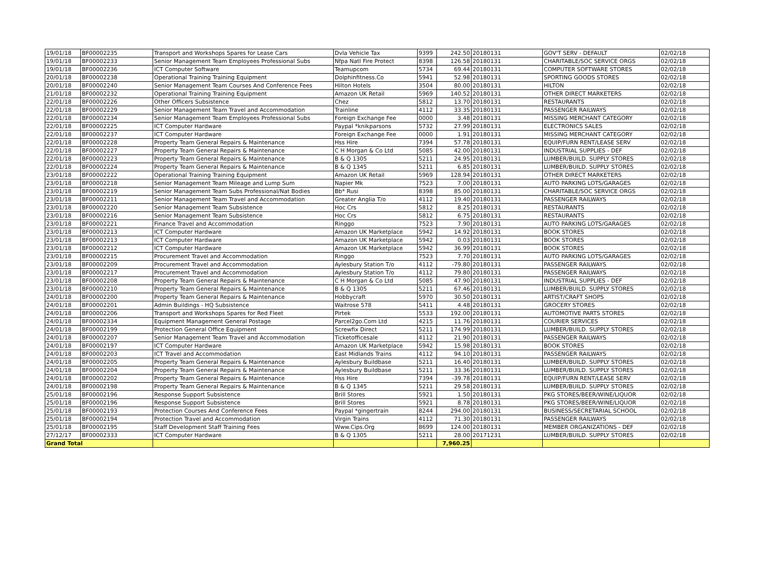| 19/01/18 | BF00002235 | Transport and Workshops Spares for Lease Cars | Dvla Vehicle Tax | 9399 | 242.50 | 20180131 | GOV'T SERV - DEFAULT | 02/02/18 |
| 19/01/18 | BF00002233 | Senior Management Team Employees Professional Subs | Nfpa Natl Fire Protect | 8398 | 126.58 | 20180131 | CHARITABLE/SOC SERVICE ORGS | 02/02/18 |
| 19/01/18 | BF00002236 | ICT Computer Software | Teamupcom | 5734 | 69.44 | 20180131 | COMPUTER SOFTWARE STORES | 02/02/18 |
| 20/01/18 | BF00002238 | Operational Training Training Equipment | Dolphinfitness.Co | 5941 | 52.98 | 20180131 | SPORTING GOODS STORES | 02/02/18 |
| 20/01/18 | BF00002240 | Senior Management Team Courses And Conference Fees | Hilton Hotels | 3504 | 80.00 | 20180131 | HILTON | 02/02/18 |
| 21/01/18 | BF00002232 | Operational Training Training Equipment | Amazon UK Retail | 5969 | 140.52 | 20180131 | OTHER DIRECT MARKETERS | 02/02/18 |
| 22/01/18 | BF00002226 | Other Officers Subsistence | Chez | 5812 | 13.70 | 20180131 | RESTAURANTS | 02/02/18 |
| 22/01/18 | BF00002229 | Senior Management Team Travel and Accommodation | Trainline | 4112 | 33.35 | 20180131 | PASSENGER RAILWAYS | 02/02/18 |
| 22/01/18 | BF00002234 | Senior Management Team Employees Professional Subs | Foreign Exchange Fee | 0000 | 3.48 | 20180131 | MISSING MERCHANT CATEGORY | 02/02/18 |
| 22/01/18 | BF00002225 | ICT Computer Hardware | Paypal *knikparsons | 5732 | 27.99 | 20180131 | ELECTRONICS SALES | 02/02/18 |
| 22/01/18 | BF00002237 | ICT Computer Hardware | Foreign Exchange Fee | 0000 | 1.91 | 20180131 | MISSING MERCHANT CATEGORY | 02/02/18 |
| 22/01/18 | BF00002228 | Property Team General Repairs & Maintenance | Hss Hire | 7394 | 57.78 | 20180131 | EQUIP/FURN RENT/LEASE SERV | 02/02/18 |
| 22/01/18 | BF00002227 | Property Team General Repairs & Maintenance | C H Morgan & Co Ltd | 5085 | 42.00 | 20180131 | INDUSTRIAL SUPPLIES - DEF | 02/02/18 |
| 22/01/18 | BF00002223 | Property Team General Repairs & Maintenance | B & Q 1305 | 5211 | 24.95 | 20180131 | LUMBER/BUILD. SUPPLY STORES | 02/02/18 |
| 22/01/18 | BF00002224 | Property Team General Repairs & Maintenance | B & Q 1345 | 5211 | 6.85 | 20180131 | LUMBER/BUILD. SUPPLY STORES | 02/02/18 |
| 23/01/18 | BF00002222 | Operational Training Training Equipment | Amazon UK Retail | 5969 | 128.94 | 20180131 | OTHER DIRECT MARKETERS | 02/02/18 |
| 23/01/18 | BF00002218 | Senior Management Team Mileage and Lump Sum | Napier Mk | 7523 | 7.00 | 20180131 | AUTO PARKING LOTS/GARAGES | 02/02/18 |
| 23/01/18 | BF00002219 | Senior Management Team Subs Professional/Nat Bodies | Bb* Rusi | 8398 | 85.00 | 20180131 | CHARITABLE/SOC SERVICE ORGS | 02/02/18 |
| 23/01/18 | BF00002211 | Senior Management Team Travel and Accommodation | Greater Anglia T/o | 4112 | 19.40 | 20180131 | PASSENGER RAILWAYS | 02/02/18 |
| 23/01/18 | BF00002220 | Senior Management Team Subsistence | Hoc Crs | 5812 | 8.25 | 20180131 | RESTAURANTS | 02/02/18 |
| 23/01/18 | BF00002216 | Senior Management Team Subsistence | Hoc Crs | 5812 | 6.75 | 20180131 | RESTAURANTS | 02/02/18 |
| 23/01/18 | BF00002221 | Finance Travel and Accommodation | Ringgo | 7523 | 7.90 | 20180131 | AUTO PARKING LOTS/GARAGES | 02/02/18 |
| 23/01/18 | BF00002213 | ICT Computer Hardware | Amazon UK Marketplace | 5942 | 14.92 | 20180131 | BOOK STORES | 02/02/18 |
| 23/01/18 | BF00002213 | ICT Computer Hardware | Amazon UK Marketplace | 5942 | 0.03 | 20180131 | BOOK STORES | 02/02/18 |
| 23/01/18 | BF00002212 | ICT Computer Hardware | Amazon UK Marketplace | 5942 | 36.99 | 20180131 | BOOK STORES | 02/02/18 |
| 23/01/18 | BF00002215 | Procurement Travel and Accommodation | Ringgo | 7523 | 7.70 | 20180131 | AUTO PARKING LOTS/GARAGES | 02/02/18 |
| 23/01/18 | BF00002209 | Procurement Travel and Accommodation | Aylesbury Station T/o | 4112 | -79.80 | 20180131 | PASSENGER RAILWAYS | 02/02/18 |
| 23/01/18 | BF00002217 | Procurement Travel and Accommodation | Aylesbury Station T/o | 4112 | 79.80 | 20180131 | PASSENGER RAILWAYS | 02/02/18 |
| 23/01/18 | BF00002208 | Property Team General Repairs & Maintenance | C H Morgan & Co Ltd | 5085 | 47.90 | 20180131 | INDUSTRIAL SUPPLIES - DEF | 02/02/18 |
| 23/01/18 | BF00002210 | Property Team General Repairs & Maintenance | B & Q 1305 | 5211 | 67.46 | 20180131 | LUMBER/BUILD. SUPPLY STORES | 02/02/18 |
| 24/01/18 | BF00002200 | Property Team General Repairs & Maintenance | Hobbycraft | 5970 | 30.50 | 20180131 | ARTIST/CRAFT SHOPS | 02/02/18 |
| 24/01/18 | BF00002201 | Admin Buildings - HQ Subsistence | Waitrose 578 | 5411 | 4.48 | 20180131 | GROCERY STORES | 02/02/18 |
| 24/01/18 | BF00002206 | Transport and Workshops Spares for Red Fleet | Pirtek | 5533 | 192.00 | 20180131 | AUTOMOTIVE PARTS STORES | 02/02/18 |
| 24/01/18 | BF00002334 | Equipment Management General Postage | Parcel2go.Com Ltd | 4215 | 11.76 | 20180131 | COURIER SERVICES | 02/02/18 |
| 24/01/18 | BF00002199 | Protection General Office Equipment | Screwfix Direct | 5211 | 174.99 | 20180131 | LUMBER/BUILD. SUPPLY STORES | 02/02/18 |
| 24/01/18 | BF00002207 | Senior Management Team Travel and Accommodation | Ticketofficesale | 4112 | 21.90 | 20180131 | PASSENGER RAILWAYS | 02/02/18 |
| 24/01/18 | BF00002197 | ICT Computer Hardware | Amazon UK Marketplace | 5942 | 15.98 | 20180131 | BOOK STORES | 02/02/18 |
| 24/01/18 | BF00002203 | ICT Travel and Accommodation | East Midlands Trains | 4112 | 94.10 | 20180131 | PASSENGER RAILWAYS | 02/02/18 |
| 24/01/18 | BF00002205 | Property Team General Repairs & Maintenance | Aylesbury Buildbase | 5211 | 16.40 | 20180131 | LUMBER/BUILD. SUPPLY STORES | 02/02/18 |
| 24/01/18 | BF00002204 | Property Team General Repairs & Maintenance | Aylesbury Buildbase | 5211 | 33.36 | 20180131 | LUMBER/BUILD. SUPPLY STORES | 02/02/18 |
| 24/01/18 | BF00002202 | Property Team General Repairs & Maintenance | Hss Hire | 7394 | -39.78 | 20180131 | EQUIP/FURN RENT/LEASE SERV | 02/02/18 |
| 24/01/18 | BF00002198 | Property Team General Repairs & Maintenance | B & Q 1345 | 5211 | 29.58 | 20180131 | LUMBER/BUILD. SUPPLY STORES | 02/02/18 |
| 25/01/18 | BF00002196 | Response Support Subsistence | Brill Stores | 5921 | 1.50 | 20180131 | PKG STORES/BEER/WINE/LIQUOR | 02/02/18 |
| 25/01/18 | BF00002196 | Response Support Subsistence | Brill Stores | 5921 | 8.78 | 20180131 | PKG STORES/BEER/WINE/LIQUOR | 02/02/18 |
| 25/01/18 | BF00002193 | Protection Courses And Conference Fees | Paypal *gingertrain | 8244 | 294.00 | 20180131 | BUSINESS/SECRETARIAL SCHOOL | 02/02/18 |
| 25/01/18 | BF00002194 | Protection Travel and Accommodation | Virgin Trains | 4112 | 71.30 | 20180131 | PASSENGER RAILWAYS | 02/02/18 |
| 25/01/18 | BF00002195 | Staff Development Staff Training Fees | Www.Cips.Org | 8699 | 124.00 | 20180131 | MEMBER ORGANIZATIONS - DEF | 02/02/18 |
| 27/12/17 | BF00002333 | ICT Computer Hardware | B & Q 1305 | 5211 | 28.00 | 20171231 | LUMBER/BUILD. SUPPLY STORES | 02/02/18 |
| Grand Total | | | | | 7,960.25 | | | |